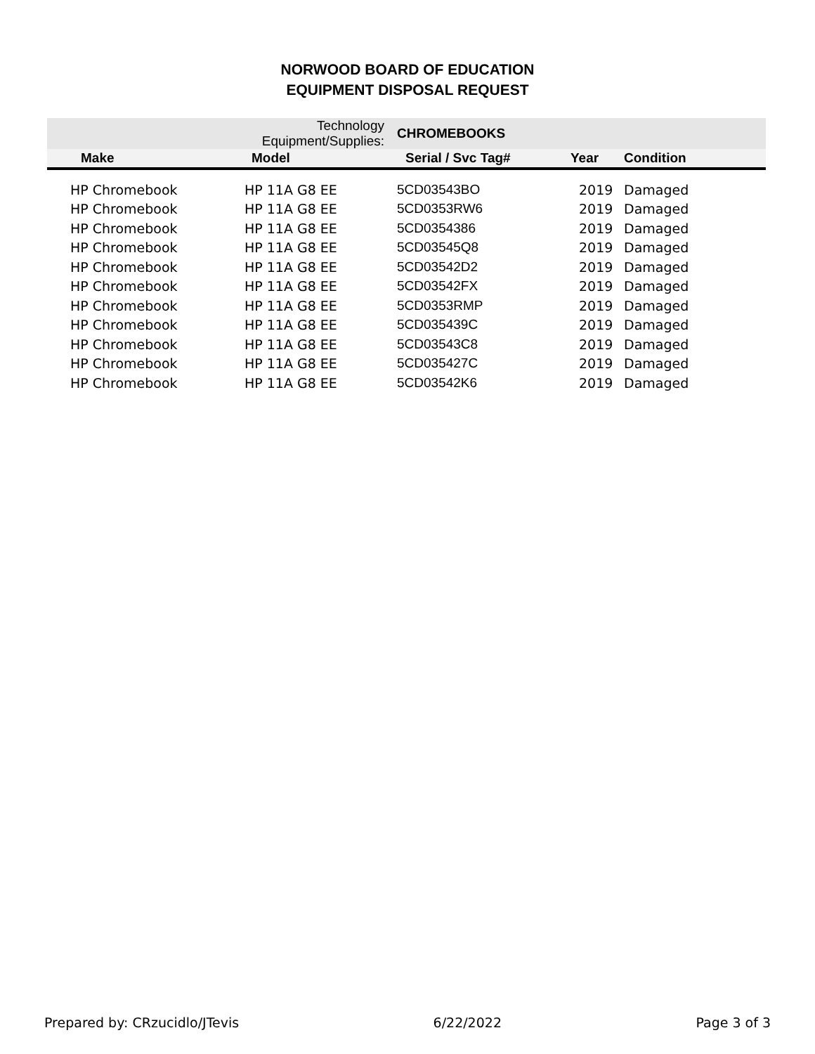NORWOOD BOARD OF EDUCATION
EQUIPMENT DISPOSAL REQUEST
| | Technology Equipment/Supplies: | | CHROMEBOOKS | | |
| Make | Model | | Serial / Svc Tag# | Year | Condition |
| HP Chromebook | HP 11A G8 EE | | 5CD03543BO | 2019 | Damaged |
| HP Chromebook | HP 11A G8 EE | | 5CD0353RW6 | 2019 | Damaged |
| HP Chromebook | HP 11A G8 EE | | 5CD0354386 | 2019 | Damaged |
| HP Chromebook | HP 11A G8 EE | | 5CD03545Q8 | 2019 | Damaged |
| HP Chromebook | HP 11A G8 EE | | 5CD03542D2 | 2019 | Damaged |
| HP Chromebook | HP 11A G8 EE | | 5CD03542FX | 2019 | Damaged |
| HP Chromebook | HP 11A G8 EE | | 5CD0353RMP | 2019 | Damaged |
| HP Chromebook | HP 11A G8 EE | | 5CD035439C | 2019 | Damaged |
| HP Chromebook | HP 11A G8 EE | | 5CD03543C8 | 2019 | Damaged |
| HP Chromebook | HP 11A G8 EE | | 5CD035427C | 2019 | Damaged |
| HP Chromebook | HP 11A G8 EE | | 5CD03542K6 | 2019 | Damaged |
Prepared by: CRzucidlo/JTevis 6/22/2022 Page 3 of 3